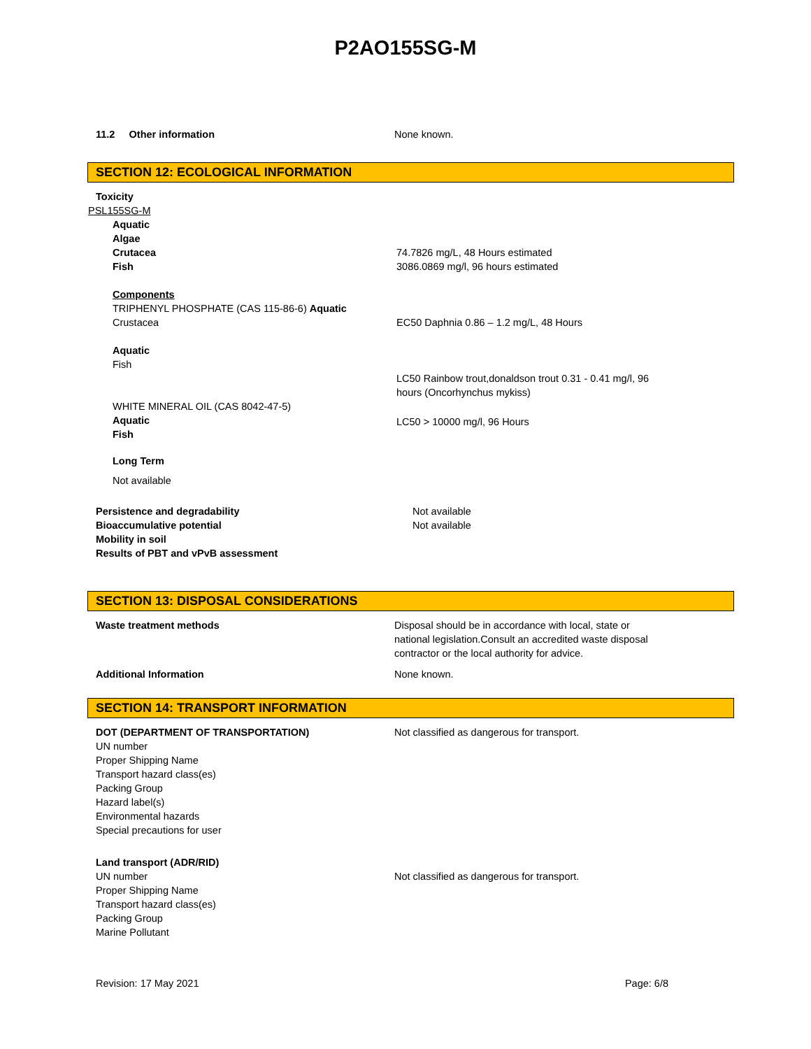P2AO155SG-M
11.2 Other information None known.
SECTION 12: ECOLOGICAL INFORMATION
Toxicity
PSL155SG-M
Aquatic
Algae
Crutacea
Fish
74.7826 mg/L, 48 Hours estimated
3086.0869 mg/l, 96 hours estimated
Components
TRIPHENYL PHOSPHATE (CAS 115-86-6) Aquatic
Crustacea
EC50 Daphnia 0.86 – 1.2 mg/L, 48 Hours
Aquatic
Fish
LC50 Rainbow trout,donaldson trout 0.31 - 0.41 mg/l, 96
hours (Oncorhynchus mykiss)
WHITE MINERAL OIL (CAS 8042-47-5)
Aquatic
Fish
LC50 > 10000 mg/l, 96 Hours
Long Term
Not available
Persistence and degradability
Bioaccumulative potential
Mobility in soil
Results of PBT and vPvB assessment
Not available
Not available
SECTION 13: DISPOSAL CONSIDERATIONS
Waste treatment methods Disposal should be in accordance with local, state or
national legislation.Consult an accredited waste disposal
contractor or the local authority for advice.
Additional Information None known.
SECTION 14: TRANSPORT INFORMATION
DOT (DEPARTMENT OF TRANSPORTATION)
UN number
Proper Shipping Name
Transport hazard class(es)
Packing Group
Hazard label(s)
Environmental hazards
Special precautions for user
Not classified as dangerous for transport.
Land transport (ADR/RID)
UN number
Proper Shipping Name
Transport hazard class(es)
Packing Group
Marine Pollutant
Not classified as dangerous for transport.
Revision: 17 May 2021 Page: 6/8